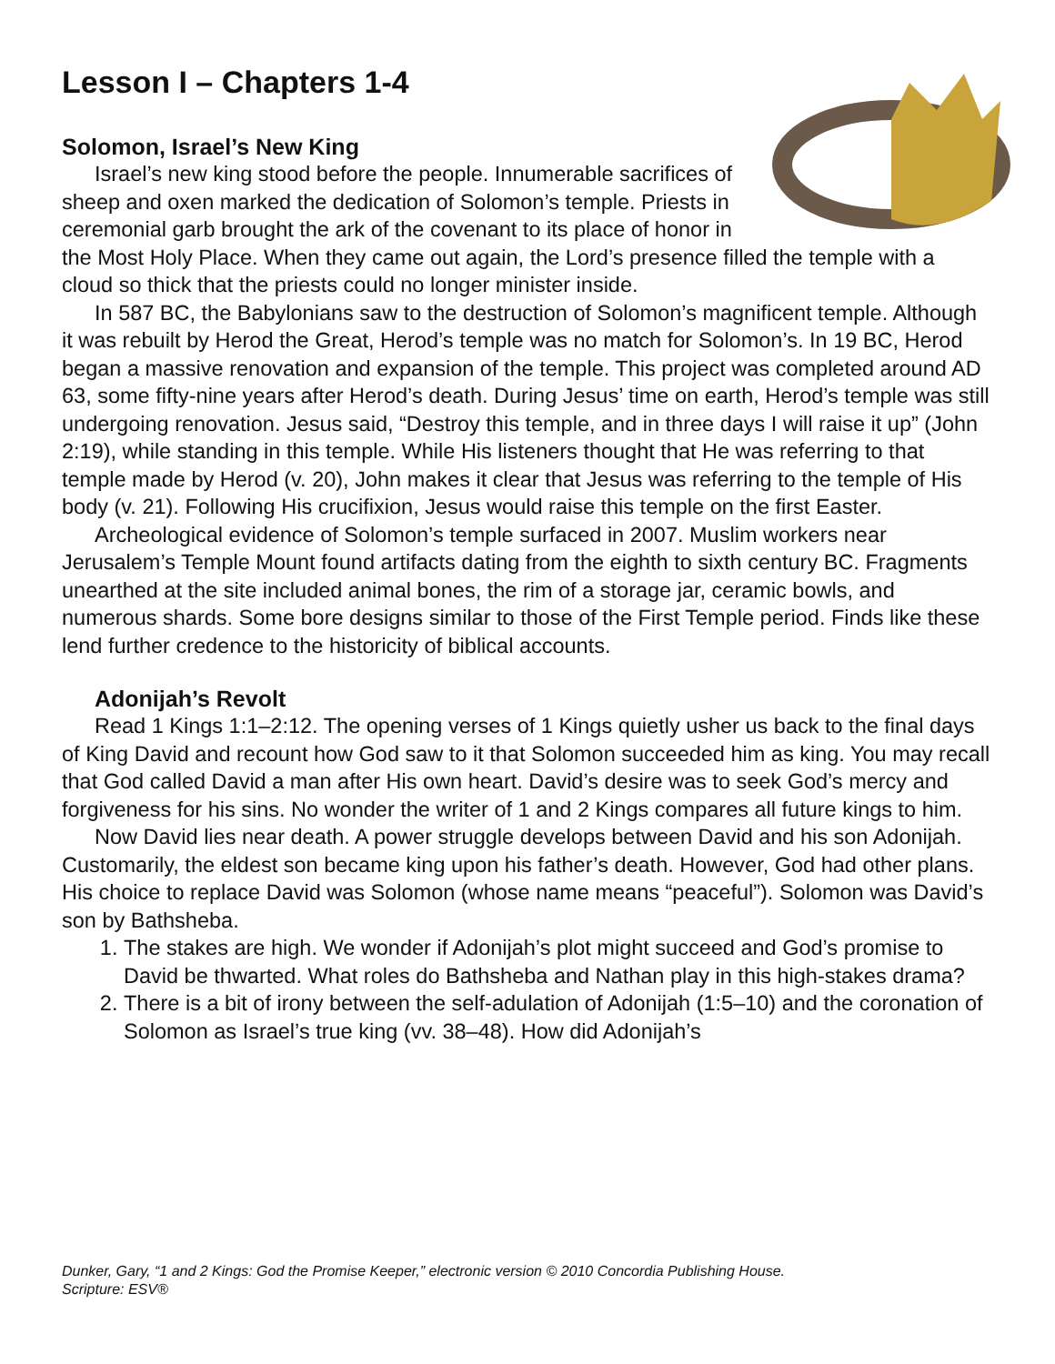Lesson I – Chapters 1-4
Solomon, Israel’s New King
Israel’s new king stood before the people. Innumerable sacrifices of sheep and oxen marked the dedication of Solomon’s temple. Priests in ceremonial garb brought the ark of the covenant to its place of honor in the Most Holy Place. When they came out again, the Lord’s presence filled the temple with a cloud so thick that the priests could no longer minister inside.
In 587 BC, the Babylonians saw to the destruction of Solomon’s magnificent temple. Although it was rebuilt by Herod the Great, Herod’s temple was no match for Solomon’s. In 19 BC, Herod began a massive renovation and expansion of the temple. This project was completed around AD 63, some fifty-nine years after Herod’s death. During Jesus’ time on earth, Herod’s temple was still undergoing renovation. Jesus said, “Destroy this temple, and in three days I will raise it up” (John 2:19), while standing in this temple. While His listeners thought that He was referring to that temple made by Herod (v. 20), John makes it clear that Jesus was referring to the temple of His body (v. 21). Following His crucifixion, Jesus would raise this temple on the first Easter.
Archeological evidence of Solomon’s temple surfaced in 2007. Muslim workers near Jerusalem’s Temple Mount found artifacts dating from the eighth to sixth century BC. Fragments unearthed at the site included animal bones, the rim of a storage jar, ceramic bowls, and numerous shards. Some bore designs similar to those of the First Temple period. Finds like these lend further credence to the historicity of biblical accounts.
Adonijah’s Revolt
Read 1 Kings 1:1–2:12. The opening verses of 1 Kings quietly usher us back to the final days of King David and recount how God saw to it that Solomon succeeded him as king. You may recall that God called David a man after His own heart. David’s desire was to seek God’s mercy and forgiveness for his sins. No wonder the writer of 1 and 2 Kings compares all future kings to him.
Now David lies near death. A power struggle develops between David and his son Adonijah. Customarily, the eldest son became king upon his father’s death. However, God had other plans. His choice to replace David was Solomon (whose name means “peaceful”). Solomon was David’s son by Bathsheba.
1. The stakes are high. We wonder if Adonijah’s plot might succeed and God’s promise to David be thwarted. What roles do Bathsheba and Nathan play in this high-stakes drama?
2. There is a bit of irony between the self-adulation of Adonijah (1:5–10) and the coronation of Solomon as Israel’s true king (vv. 38–48). How did Adonijah’s
Dunker, Gary, “1 and 2 Kings: God the Promise Keeper,” electronic version © 2010 Concordia Publishing House.
Scripture: ESV®